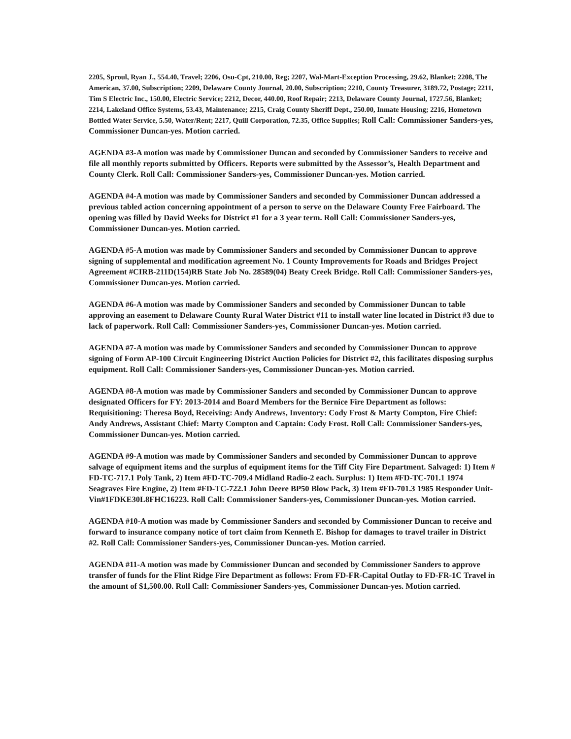2205, Sproul, Ryan J., 554.40, Travel; 2206, Osu-Cpt, 210.00, Reg; 2207, Wal-Mart-Exception Processing, 29.62, Blanket; 2208, The American, 37.00, Subscription; 2209, Delaware County Journal, 20.00, Subscription; 2210, County Treasurer, 3189.72, Postage; 2211, Tim S Electric Inc., 150.00, Electric Service; 2212, Decor, 440.00, Roof Repair; 2213, Delaware County Journal, 1727.56, Blanket; 2214, Lakeland Office Systems, 53.43, Maintenance; 2215, Craig County Sheriff Dept., 250.00, Inmate Housing; 2216, Hometown Bottled Water Service, 5.50, Water/Rent; 2217, Quill Corporation, 72.35, Office Supplies; Roll Call: Commissioner Sanders-yes, Commissioner Duncan-yes. Motion carried.
AGENDA #3-A motion was made by Commissioner Duncan and seconded by Commissioner Sanders to receive and file all monthly reports submitted by Officers. Reports were submitted by the Assessor’s, Health Department and County Clerk. Roll Call: Commissioner Sanders-yes, Commissioner Duncan-yes. Motion carried.
AGENDA #4-A motion was made by Commissioner Sanders and seconded by Commissioner Duncan addressed a previous tabled action concerning appointment of a person to serve on the Delaware County Free Fairboard. The opening was filled by David Weeks for District #1 for a 3 year term. Roll Call: Commissioner Sanders-yes, Commissioner Duncan-yes. Motion carried.
AGENDA #5-A motion was made by Commissioner Sanders and seconded by Commissioner Duncan to approve signing of supplemental and modification agreement No. 1 County Improvements for Roads and Bridges Project Agreement #CIRB-211D(154)RB State Job No. 28589(04) Beaty Creek Bridge. Roll Call: Commissioner Sanders-yes, Commissioner Duncan-yes. Motion carried.
AGENDA #6-A motion was made by Commissioner Sanders and seconded by Commissioner Duncan to table approving an easement to Delaware County Rural Water District #11 to install water line located in District #3 due to lack of paperwork. Roll Call: Commissioner Sanders-yes, Commissioner Duncan-yes. Motion carried.
AGENDA #7-A motion was made by Commissioner Sanders and seconded by Commissioner Duncan to approve signing of Form AP-100 Circuit Engineering District Auction Policies for District #2, this facilitates disposing surplus equipment. Roll Call: Commissioner Sanders-yes, Commissioner Duncan-yes. Motion carried.
AGENDA #8-A motion was made by Commissioner Sanders and seconded by Commissioner Duncan to approve designated Officers for FY: 2013-2014 and Board Members for the Bernice Fire Department as follows: Requisitioning: Theresa Boyd, Receiving: Andy Andrews, Inventory: Cody Frost & Marty Compton, Fire Chief: Andy Andrews, Assistant Chief: Marty Compton and Captain: Cody Frost. Roll Call: Commissioner Sanders-yes, Commissioner Duncan-yes. Motion carried.
AGENDA #9-A motion was made by Commissioner Sanders and seconded by Commissioner Duncan to approve salvage of equipment items and the surplus of equipment items for the Tiff City Fire Department. Salvaged: 1) Item # FD-TC-717.1 Poly Tank, 2) Item #FD-TC-709.4 Midland Radio-2 each. Surplus: 1) Item #FD-TC-701.1 1974 Seagraves Fire Engine, 2) Item #FD-TC-722.1 John Deere BP50 Blow Pack, 3) Item #FD-701.3 1985 Responder Unit-Vin#1FDKE30L8FHC16223. Roll Call: Commissioner Sanders-yes, Commissioner Duncan-yes. Motion carried.
AGENDA #10-A motion was made by Commissioner Sanders and seconded by Commissioner Duncan to receive and forward to insurance company notice of tort claim from Kenneth E. Bishop for damages to travel trailer in District #2. Roll Call: Commissioner Sanders-yes, Commissioner Duncan-yes. Motion carried.
AGENDA #11-A motion was made by Commissioner Duncan and seconded by Commissioner Sanders to approve transfer of funds for the Flint Ridge Fire Department as follows: From FD-FR-Capital Outlay to FD-FR-1C Travel in the amount of $1,500.00. Roll Call: Commissioner Sanders-yes, Commissioner Duncan-yes. Motion carried.